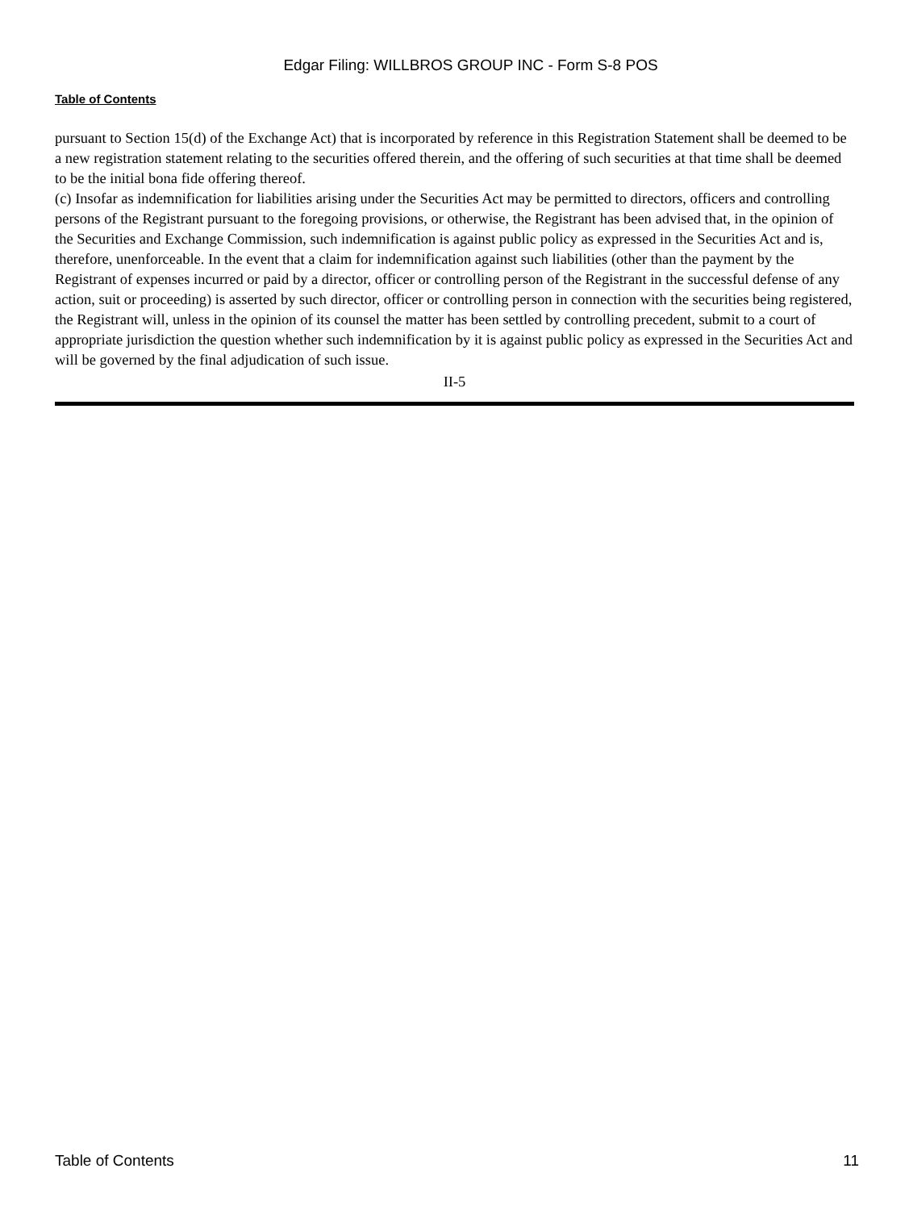Edgar Filing: WILLBROS GROUP INC - Form S-8 POS
Table of Contents
pursuant to Section 15(d) of the Exchange Act) that is incorporated by reference in this Registration Statement shall be deemed to be a new registration statement relating to the securities offered therein, and the offering of such securities at that time shall be deemed to be the initial bona fide offering thereof.
(c) Insofar as indemnification for liabilities arising under the Securities Act may be permitted to directors, officers and controlling persons of the Registrant pursuant to the foregoing provisions, or otherwise, the Registrant has been advised that, in the opinion of the Securities and Exchange Commission, such indemnification is against public policy as expressed in the Securities Act and is, therefore, unenforceable. In the event that a claim for indemnification against such liabilities (other than the payment by the Registrant of expenses incurred or paid by a director, officer or controlling person of the Registrant in the successful defense of any action, suit or proceeding) is asserted by such director, officer or controlling person in connection with the securities being registered, the Registrant will, unless in the opinion of its counsel the matter has been settled by controlling precedent, submit to a court of appropriate jurisdiction the question whether such indemnification by it is against public policy as expressed in the Securities Act and will be governed by the final adjudication of such issue.
II-5
Table of Contents 11